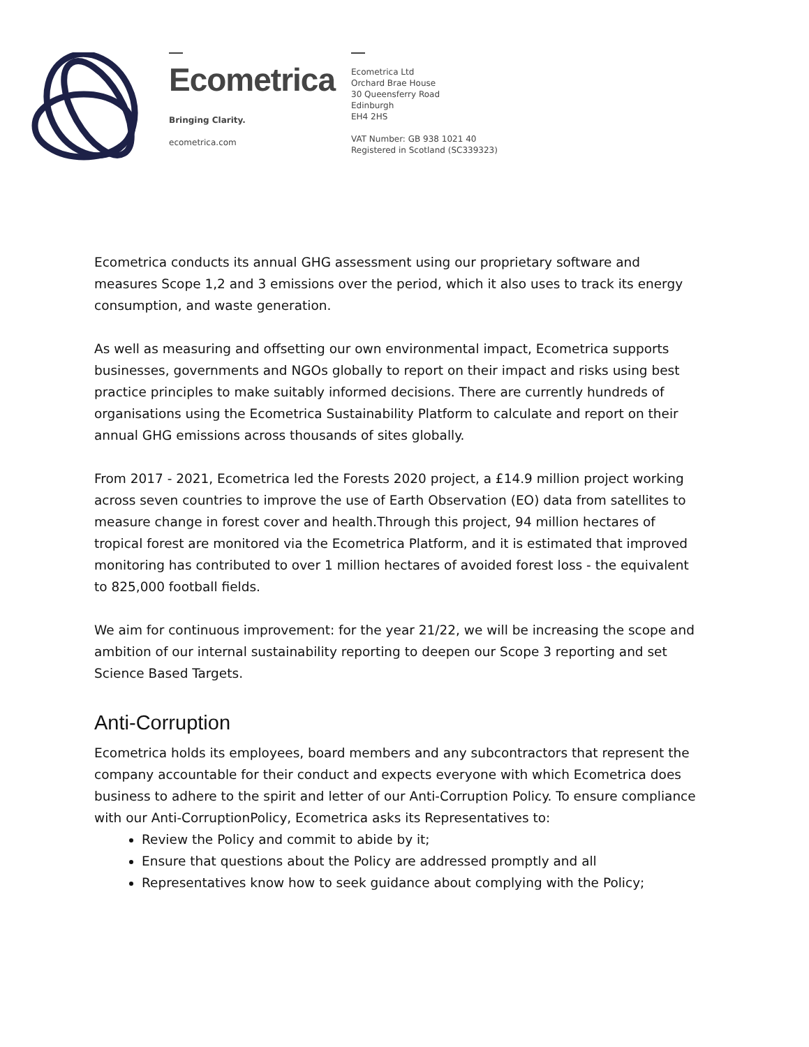Ecometrica
Bringing Clarity.
ecometrica.com
Ecometrica Ltd
Orchard Brae House
30 Queensferry Road
Edinburgh
EH4 2HS
VAT Number: GB 938 1021 40
Registered in Scotland (SC339323)
Ecometrica conducts its annual GHG assessment using our proprietary software and measures Scope 1,2 and 3 emissions over the period, which it also uses to track its energy consumption, and waste generation.
As well as measuring and offsetting our own environmental impact, Ecometrica supports businesses, governments and NGOs globally to report on their impact and risks using best practice principles to make suitably informed decisions. There are currently hundreds of organisations using the Ecometrica Sustainability Platform to calculate and report on their annual GHG emissions across thousands of sites globally.
From 2017 - 2021, Ecometrica led the Forests 2020 project, a £14.9 million project working across seven countries to improve the use of Earth Observation (EO) data from satellites to measure change in forest cover and health.Through this project, 94 million hectares of tropical forest are monitored via the Ecometrica Platform, and it is estimated that improved monitoring has contributed to over 1 million hectares of avoided forest loss - the equivalent to 825,000 football fields.
We aim for continuous improvement: for the year 21/22, we will be increasing the scope and ambition of our internal sustainability reporting to deepen our Scope 3 reporting and set Science Based Targets.
Anti-Corruption
Ecometrica holds its employees, board members and any subcontractors that represent the company accountable for their conduct and expects everyone with which Ecometrica does business to adhere to the spirit and letter of our Anti-Corruption Policy. To ensure compliance with our Anti-CorruptionPolicy, Ecometrica asks its Representatives to:
Review the Policy and commit to abide by it;
Ensure that questions about the Policy are addressed promptly and all
Representatives know how to seek guidance about complying with the Policy;